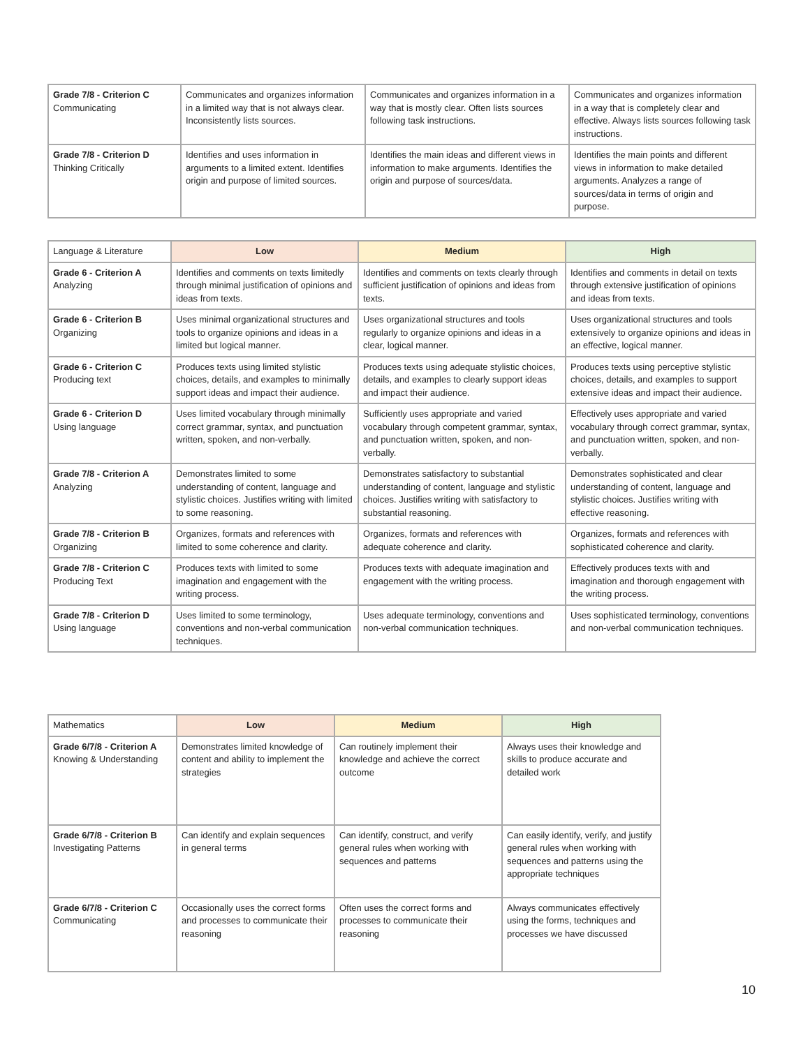| Grade 7/8 - Criterion C Communicating | Communicates and organizes information in a limited way that is not always clear. Inconsistently lists sources. | Communicates and organizes information in a way that is mostly clear. Often lists sources following task instructions. | Communicates and organizes information in a way that is completely clear and effective. Always lists sources following task instructions. |
| Grade 7/8 - Criterion D Thinking Critically | Identifies and uses information in arguments to a limited extent. Identifies origin and purpose of limited sources. | Identifies the main ideas and different views in information to make arguments. Identifies the origin and purpose of sources/data. | Identifies the main points and different views in information to make detailed arguments. Analyzes a range of sources/data in terms of origin and purpose. |
| Language & Literature | Low | Medium | High |
| Grade 6 - Criterion A Analyzing | Identifies and comments on texts limitedly through minimal justification of opinions and ideas from texts. | Identifies and comments on texts clearly through sufficient justification of opinions and ideas from texts. | Identifies and comments in detail on texts through extensive justification of opinions and ideas from texts. |
| Grade 6 - Criterion B Organizing | Uses minimal organizational structures and tools to organize opinions and ideas in a limited but logical manner. | Uses organizational structures and tools regularly to organize opinions and ideas in a clear, logical manner. | Uses organizational structures and tools extensively to organize opinions and ideas in an effective, logical manner. |
| Grade 6 - Criterion C Producing text | Produces texts using limited stylistic choices, details, and examples to minimally support ideas and impact their audience. | Produces texts using adequate stylistic choices, details, and examples to clearly support ideas and impact their audience. | Produces texts using perceptive stylistic choices, details, and examples to support extensive ideas and impact their audience. |
| Grade 6 - Criterion D Using language | Uses limited vocabulary through minimally correct grammar, syntax, and punctuation written, spoken, and non-verbally. | Sufficiently uses appropriate and varied vocabulary through competent grammar, syntax, and punctuation written, spoken, and non-verbally. | Effectively uses appropriate and varied vocabulary through correct grammar, syntax, and punctuation written, spoken, and non-verbally. |
| Grade 7/8 - Criterion A Analyzing | Demonstrates limited to some understanding of content, language and stylistic choices. Justifies writing with limited to some reasoning. | Demonstrates satisfactory to substantial understanding of content, language and stylistic choices. Justifies writing with satisfactory to substantial reasoning. | Demonstrates sophisticated and clear understanding of content, language and stylistic choices. Justifies writing with effective reasoning. |
| Grade 7/8 - Criterion B Organizing | Organizes, formats and references with limited to some coherence and clarity. | Organizes, formats and references with adequate coherence and clarity. | Organizes, formats and references with sophisticated coherence and clarity. |
| Grade 7/8 - Criterion C Producing Text | Produces texts with limited to some imagination and engagement with the writing process. | Produces texts with adequate imagination and engagement with the writing process. | Effectively produces texts with and imagination and thorough engagement with the writing process. |
| Grade 7/8 - Criterion D Using language | Uses limited to some terminology, conventions and non-verbal communication techniques. | Uses adequate terminology, conventions and non-verbal communication techniques. | Uses sophisticated terminology, conventions and non-verbal communication techniques. |
| Mathematics | Low | Medium | High |
| Grade 6/7/8 - Criterion A Knowing & Understanding | Demonstrates limited knowledge of content and ability to implement the strategies | Can routinely implement their knowledge and achieve the correct outcome | Always uses their knowledge and skills to produce accurate and detailed work |
| Grade 6/7/8 - Criterion B Investigating Patterns | Can identify and explain sequences in general terms | Can identify, construct, and verify general rules when working with sequences and patterns | Can easily identify, verify, and justify general rules when working with sequences and patterns using the appropriate techniques |
| Grade 6/7/8 - Criterion C Communicating | Occasionally uses the correct forms and processes to communicate their reasoning | Often uses the correct forms and processes to communicate their reasoning | Always communicates effectively using the forms, techniques and processes we have discussed |
10